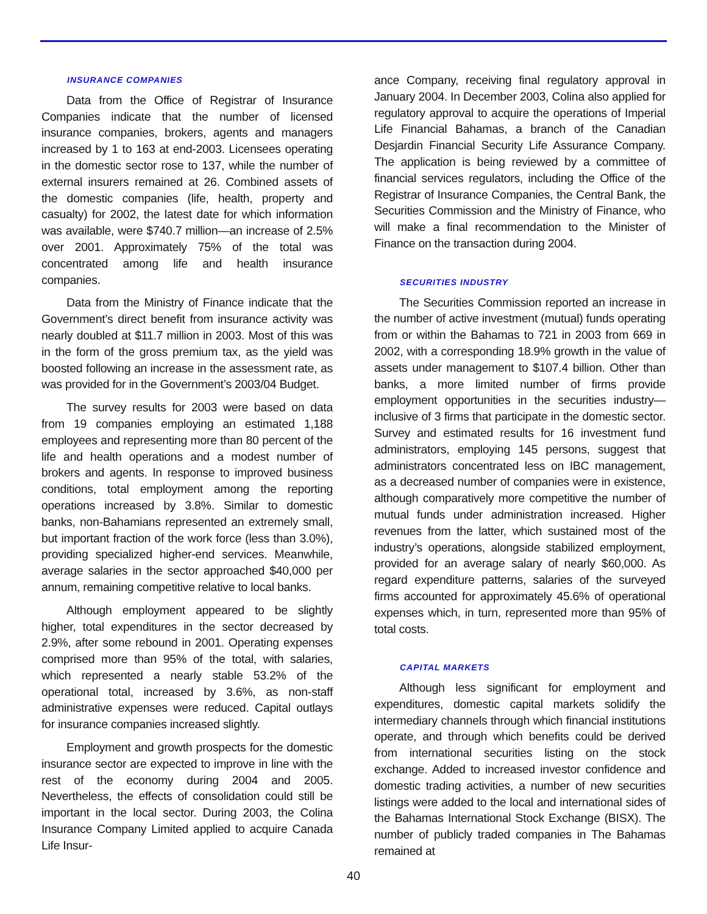INSURANCE COMPANIES
Data from the Office of Registrar of Insurance Companies indicate that the number of licensed insurance companies, brokers, agents and managers increased by 1 to 163 at end-2003. Licensees operating in the domestic sector rose to 137, while the number of external insurers remained at 26. Combined assets of the domestic companies (life, health, property and casualty) for 2002, the latest date for which information was available, were $740.7 million—an increase of 2.5% over 2001. Approximately 75% of the total was concentrated among life and health insurance companies.
Data from the Ministry of Finance indicate that the Government’s direct benefit from insurance activity was nearly doubled at $11.7 million in 2003. Most of this was in the form of the gross premium tax, as the yield was boosted following an increase in the assessment rate, as was provided for in the Government’s 2003/04 Budget.
The survey results for 2003 were based on data from 19 companies employing an estimated 1,188 employees and representing more than 80 percent of the life and health operations and a modest number of brokers and agents. In response to improved business conditions, total employment among the reporting operations increased by 3.8%. Similar to domestic banks, non-Bahamians represented an extremely small, but important fraction of the work force (less than 3.0%), providing specialized higher-end services. Meanwhile, average salaries in the sector approached $40,000 per annum, remaining competitive relative to local banks.
Although employment appeared to be slightly higher, total expenditures in the sector decreased by 2.9%, after some rebound in 2001. Operating expenses comprised more than 95% of the total, with salaries, which represented a nearly stable 53.2% of the operational total, increased by 3.6%, as non-staff administrative expenses were reduced. Capital outlays for insurance companies increased slightly.
Employment and growth prospects for the domestic insurance sector are expected to improve in line with the rest of the economy during 2004 and 2005. Nevertheless, the effects of consolidation could still be important in the local sector. During 2003, the Colina Insurance Company Limited applied to acquire Canada Life Insur-
ance Company, receiving final regulatory approval in January 2004. In December 2003, Colina also applied for regulatory approval to acquire the operations of Imperial Life Financial Bahamas, a branch of the Canadian Desjardin Financial Security Life Assurance Company. The application is being reviewed by a committee of financial services regulators, including the Office of the Registrar of Insurance Companies, the Central Bank, the Securities Commission and the Ministry of Finance, who will make a final recommendation to the Minister of Finance on the transaction during 2004.
SECURITIES INDUSTRY
The Securities Commission reported an increase in the number of active investment (mutual) funds operating from or within the Bahamas to 721 in 2003 from 669 in 2002, with a corresponding 18.9% growth in the value of assets under management to $107.4 billion. Other than banks, a more limited number of firms provide employment opportunities in the securities industry—inclusive of 3 firms that participate in the domestic sector. Survey and estimated results for 16 investment fund administrators, employing 145 persons, suggest that administrators concentrated less on IBC management, as a decreased number of companies were in existence, although comparatively more competitive the number of mutual funds under administration increased. Higher revenues from the latter, which sustained most of the industry’s operations, alongside stabilized employment, provided for an average salary of nearly $60,000. As regard expenditure patterns, salaries of the surveyed firms accounted for approximately 45.6% of operational expenses which, in turn, represented more than 95% of total costs.
CAPITAL MARKETS
Although less significant for employment and expenditures, domestic capital markets solidify the intermediary channels through which financial institutions operate, and through which benefits could be derived from international securities listing on the stock exchange. Added to increased investor confidence and domestic trading activities, a number of new securities listings were added to the local and international sides of the Bahamas International Stock Exchange (BISX). The number of publicly traded companies in The Bahamas remained at
40